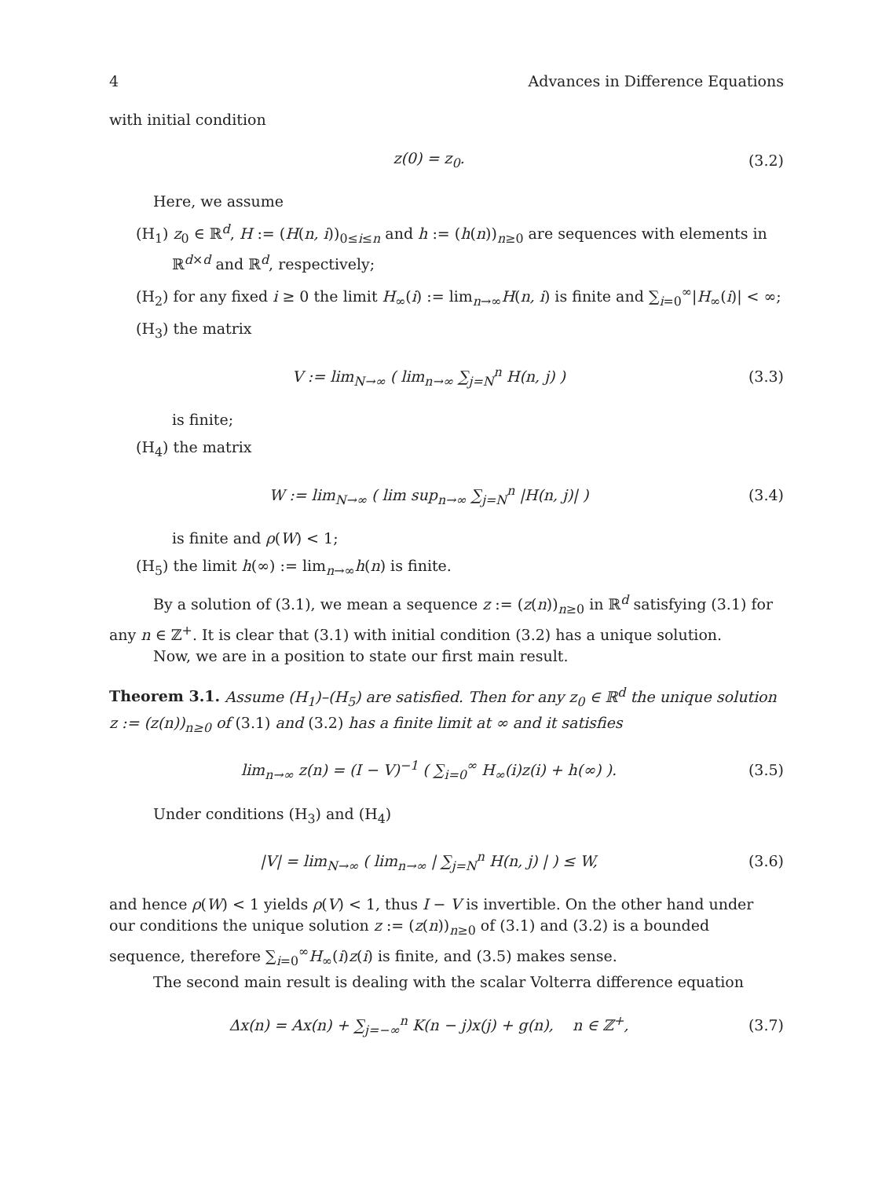4 Advances in Difference Equations
with initial condition
z(0) = z<sub>0</sub>. (3.2)
Here, we assume
(H<sub>1</sub>) z<sub>0</sub> ∈ ℝ<sup>d</sup>, H := (H(n, i))<sub>0≤i≤n</sub> and h := (h(n))<sub>n≥0</sub> are sequences with elements in ℝ<sup>d×d</sup> and ℝ<sup>d</sup>, respectively;
(H<sub>2</sub>) for any fixed i ≥ 0 the limit H<sub>∞</sub>(i) := lim<sub>n→∞</sub>H(n, i) is finite and ∑<sub>i=0</sub><sup>∞</sup>|H<sub>∞</sub>(i)| < ∞;
(H<sub>3</sub>) the matrix
V := lim<sub>N→∞</sub> ( lim<sub>n→∞</sub> ∑<sub>j=N</sub><sup>n</sup> H(n, j) ) (3.3)
is finite;
(H<sub>4</sub>) the matrix
W := lim<sub>N→∞</sub> ( lim sup<sub>n→∞</sub> ∑<sub>j=N</sub><sup>n</sup> |H(n, j)| ) (3.4)
is finite and ρ(W) < 1;
(H<sub>5</sub>) the limit h(∞) := lim<sub>n→∞</sub>h(n) is finite.
By a solution of (3.1), we mean a sequence z := (z(n))<sub>n≥0</sub> in ℝ<sup>d</sup> satisfying (3.1) for any n ∈ ℤ<sup>+</sup>. It is clear that (3.1) with initial condition (3.2) has a unique solution.
Now, we are in a position to state our first main result.
Theorem 3.1. Assume (H<sub>1</sub>)–(H<sub>5</sub>) are satisfied. Then for any z<sub>0</sub> ∈ ℝ<sup>d</sup> the unique solution z := (z(n))<sub>n≥0</sub> of (3.1) and (3.2) has a finite limit at ∞ and it satisfies
lim<sub>n→∞</sub> z(n) = (I − V)<sup>−1</sup> ( ∑<sub>i=0</sub><sup>∞</sup> H<sub>∞</sub>(i)z(i) + h(∞) ). (3.5)
Under conditions (H<sub>3</sub>) and (H<sub>4</sub>)
|V| = lim<sub>N→∞</sub> ( lim<sub>n→∞</sub> | ∑<sub>j=N</sub><sup>n</sup> H(n, j) | ) ≤ W, (3.6)
and hence ρ(W) < 1 yields ρ(V) < 1, thus I − V is invertible. On the other hand under our conditions the unique solution z := (z(n))<sub>n≥0</sub> of (3.1) and (3.2) is a bounded sequence, therefore ∑<sub>i=0</sub><sup>∞</sup>H<sub>∞</sub>(i)z(i) is finite, and (3.5) makes sense.
The second main result is dealing with the scalar Volterra difference equation
Δx(n) = Ax(n) + ∑<sub>j=−∞</sub><sup>n</sup> K(n − j)x(j) + g(n), n ∈ ℤ<sup>+</sup>, (3.7)